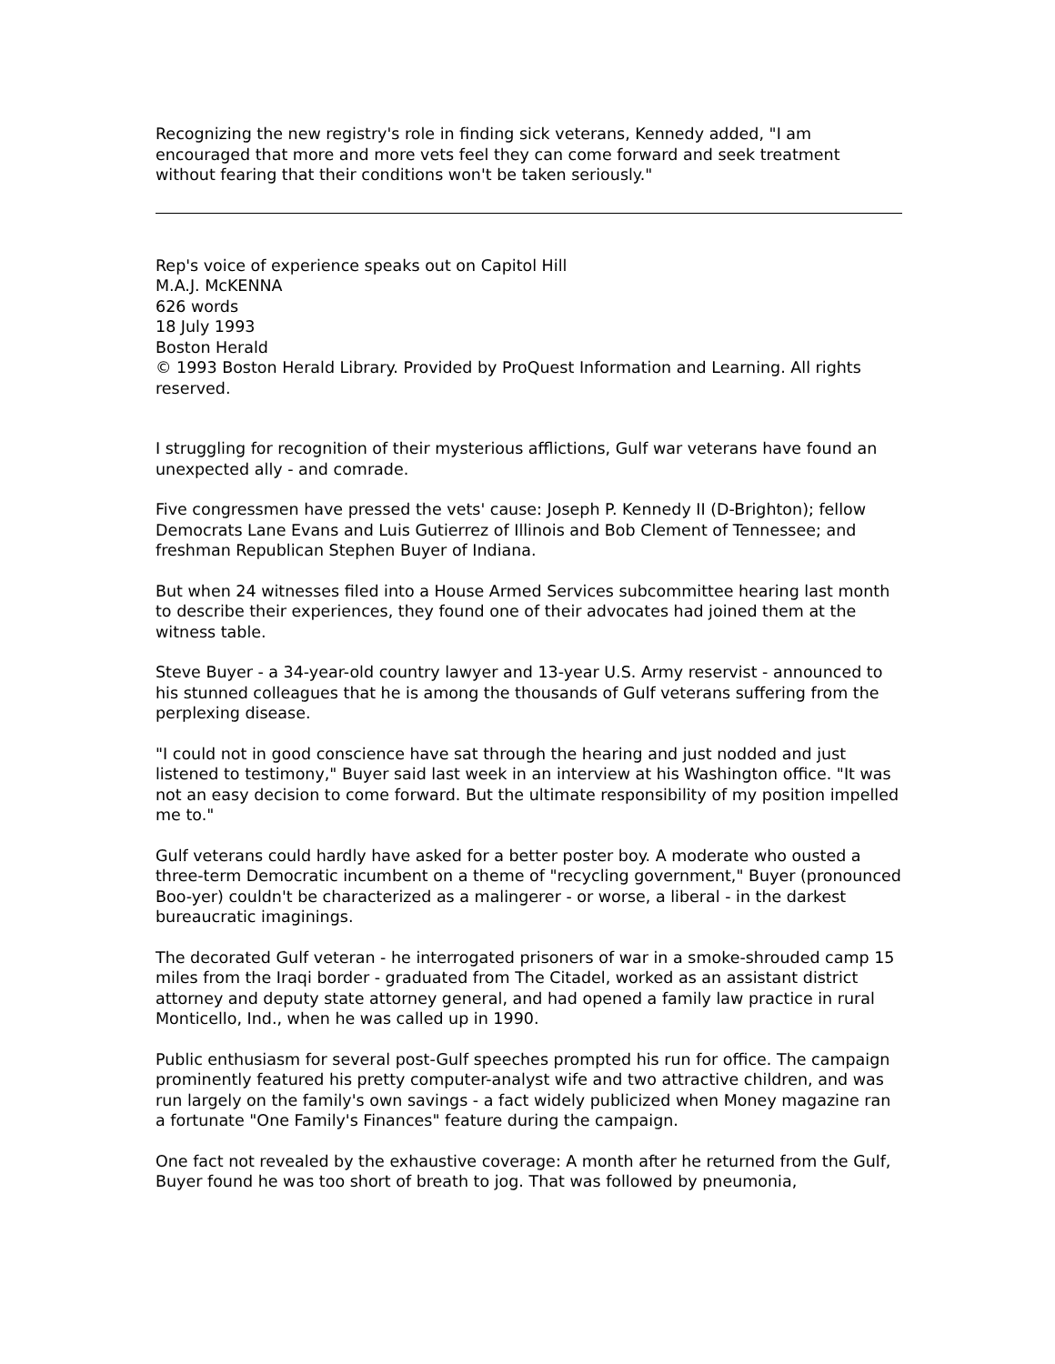Recognizing the new registry's role in finding sick veterans, Kennedy added, "I am encouraged that more and more vets feel they can come forward and seek treatment without fearing that their conditions won't be taken seriously."
Rep's voice of experience speaks out on Capitol Hill
M.A.J. McKENNA
626 words
18 July 1993
Boston Herald
© 1993 Boston Herald Library. Provided by ProQuest Information and Learning. All rights reserved.
I struggling for recognition of their mysterious afflictions, Gulf war veterans have found an unexpected ally - and comrade.
Five congressmen have pressed the vets' cause: Joseph P. Kennedy II (D-Brighton); fellow Democrats Lane Evans and Luis Gutierrez of Illinois and Bob Clement of Tennessee; and freshman Republican Stephen Buyer of Indiana.
But when 24 witnesses filed into a House Armed Services subcommittee hearing last month to describe their experiences, they found one of their advocates had joined them at the witness table.
Steve Buyer - a 34-year-old country lawyer and 13-year U.S. Army reservist - announced to his stunned colleagues that he is among the thousands of Gulf veterans suffering from the perplexing disease.
"I could not in good conscience have sat through the hearing and just nodded and just listened to testimony," Buyer said last week in an interview at his Washington office. "It was not an easy decision to come forward. But the ultimate responsibility of my position impelled me to."
Gulf veterans could hardly have asked for a better poster boy. A moderate who ousted a three-term Democratic incumbent on a theme of "recycling government," Buyer (pronounced Boo-yer) couldn't be characterized as a malingerer - or worse, a liberal - in the darkest bureaucratic imaginings.
The decorated Gulf veteran - he interrogated prisoners of war in a smoke-shrouded camp 15 miles from the Iraqi border - graduated from The Citadel, worked as an assistant district attorney and deputy state attorney general, and had opened a family law practice in rural Monticello, Ind., when he was called up in 1990.
Public enthusiasm for several post-Gulf speeches prompted his run for office. The campaign prominently featured his pretty computer-analyst wife and two attractive children, and was run largely on the family's own savings - a fact widely publicized when Money magazine ran a fortunate "One Family's Finances" feature during the campaign.
One fact not revealed by the exhaustive coverage: A month after he returned from the Gulf, Buyer found he was too short of breath to jog. That was followed by pneumonia,